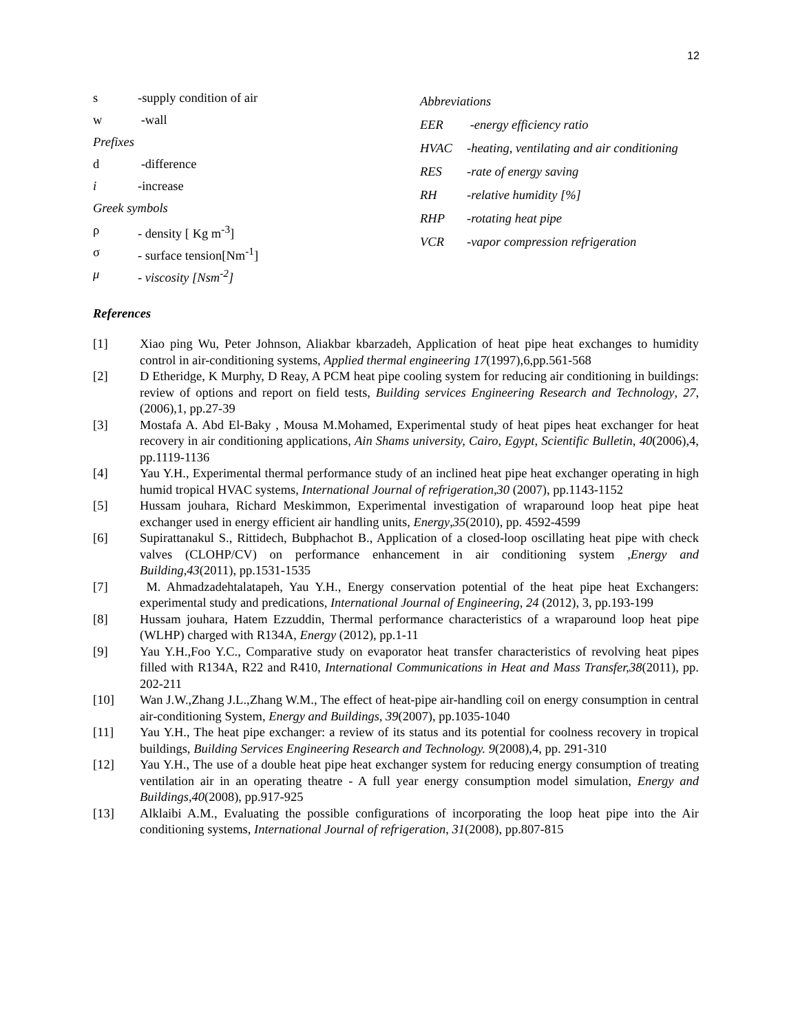12
s -supply condition of air
w -wall
Prefixes
d -difference
i -increase
Greek symbols
ρ - density [ Kg m<sup>-3</sup>]
σ - surface tension[Nm<sup>-1</sup>]
μ - viscosity [Nsm<sup>-2</sup>]
Abbreviations
EER -energy efficiency ratio
HVAC -heating, ventilating and air conditioning
RES -rate of energy saving
RH -relative humidity [%]
RHP -rotating heat pipe
VCR -vapor compression refrigeration
References
[1] Xiao ping Wu, Peter Johnson, Aliakbar kbarzadeh, Application of heat pipe heat exchanges to humidity control in air-conditioning systems, Applied thermal engineering 17(1997),6,pp.561-568
[2] D Etheridge, K Murphy, D Reay, A PCM heat pipe cooling system for reducing air conditioning in buildings: review of options and report on field tests, Building services Engineering Research and Technology, 27, (2006),1, pp.27-39
[3] Mostafa A. Abd El-Baky , Mousa M.Mohamed, Experimental study of heat pipes heat exchanger for heat recovery in air conditioning applications, Ain Shams university, Cairo, Egypt, Scientific Bulletin, 40(2006),4, pp.1119-1136
[4] Yau Y.H., Experimental thermal performance study of an inclined heat pipe heat exchanger operating in high humid tropical HVAC systems, International Journal of refrigeration,30 (2007), pp.1143-1152
[5] Hussam jouhara, Richard Meskimmon, Experimental investigation of wraparound loop heat pipe heat exchanger used in energy efficient air handling units, Energy,35(2010), pp. 4592-4599
[6] Supirattanakul S., Rittidech, Bubphachot B., Application of a closed-loop oscillating heat pipe with check valves (CLOHP/CV) on performance enhancement in air conditioning system ,Energy and Building,43(2011), pp.1531-1535
[7] M. Ahmadzadehtalatapeh, Yau Y.H., Energy conservation potential of the heat pipe heat Exchangers: experimental study and predications, International Journal of Engineering, 24 (2012), 3, pp.193-199
[8] Hussam jouhara, Hatem Ezzuddin, Thermal performance characteristics of a wraparound loop heat pipe (WLHP) charged with R134A, Energy (2012), pp.1-11
[9] Yau Y.H.,Foo Y.C., Comparative study on evaporator heat transfer characteristics of revolving heat pipes filled with R134A, R22 and R410, International Communications in Heat and Mass Transfer,38(2011), pp. 202-211
[10] Wan J.W.,Zhang J.L.,Zhang W.M., The effect of heat-pipe air-handling coil on energy consumption in central air-conditioning System, Energy and Buildings, 39(2007), pp.1035-1040
[11] Yau Y.H., The heat pipe exchanger: a review of its status and its potential for coolness recovery in tropical buildings, Building Services Engineering Research and Technology. 9(2008),4, pp. 291-310
[12] Yau Y.H., The use of a double heat pipe heat exchanger system for reducing energy consumption of treating ventilation air in an operating theatre - A full year energy consumption model simulation, Energy and Buildings,40(2008), pp.917-925
[13] Alklaibi A.M., Evaluating the possible configurations of incorporating the loop heat pipe into the Air conditioning systems, International Journal of refrigeration, 31(2008), pp.807-815